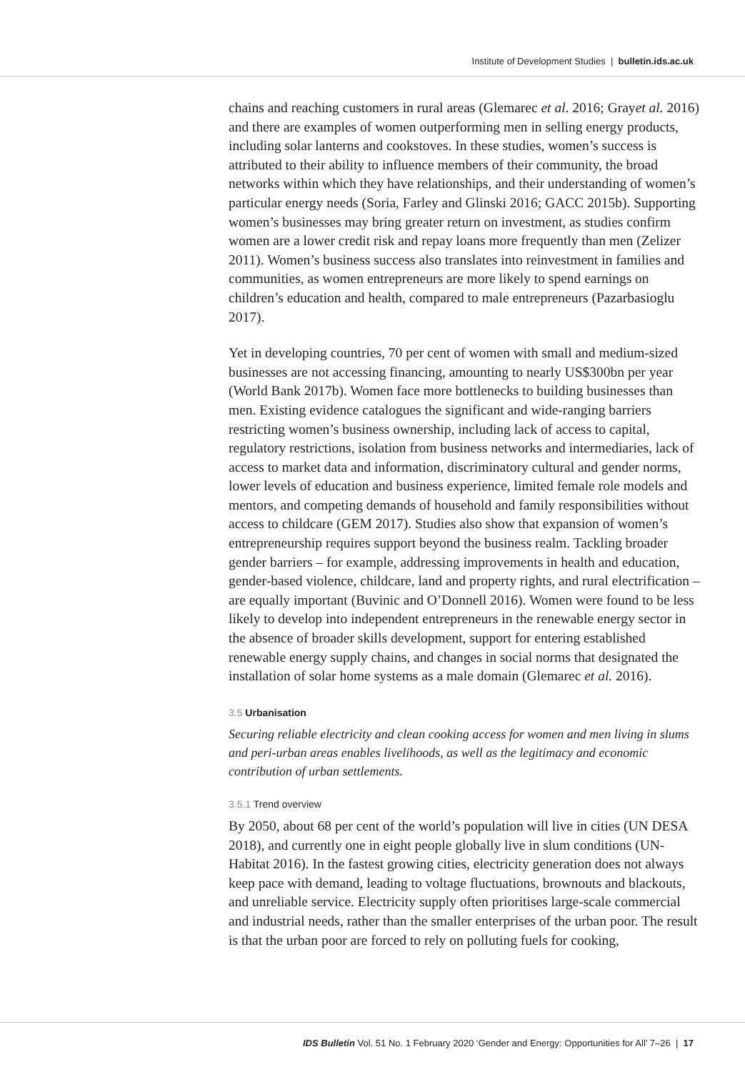Institute of Development Studies | bulletin.ids.ac.uk
chains and reaching customers in rural areas (Glemarec et al. 2016; Grayet al. 2016) and there are examples of women outperforming men in selling energy products, including solar lanterns and cookstoves. In these studies, women’s success is attributed to their ability to influence members of their community, the broad networks within which they have relationships, and their understanding of women’s particular energy needs (Soria, Farley and Glinski 2016; GACC 2015b). Supporting women’s businesses may bring greater return on investment, as studies confirm women are a lower credit risk and repay loans more frequently than men (Zelizer 2011). Women’s business success also translates into reinvestment in families and communities, as women entrepreneurs are more likely to spend earnings on children’s education and health, compared to male entrepreneurs (Pazarbasioglu 2017).
Yet in developing countries, 70 per cent of women with small and medium-sized businesses are not accessing financing, amounting to nearly US$300bn per year (World Bank 2017b). Women face more bottlenecks to building businesses than men. Existing evidence catalogues the significant and wide-ranging barriers restricting women’s business ownership, including lack of access to capital, regulatory restrictions, isolation from business networks and intermediaries, lack of access to market data and information, discriminatory cultural and gender norms, lower levels of education and business experience, limited female role models and mentors, and competing demands of household and family responsibilities without access to childcare (GEM 2017). Studies also show that expansion of women’s entrepreneurship requires support beyond the business realm. Tackling broader gender barriers – for example, addressing improvements in health and education, gender-based violence, childcare, land and property rights, and rural electrification – are equally important (Buvinic and O’Donnell 2016). Women were found to be less likely to develop into independent entrepreneurs in the renewable energy sector in the absence of broader skills development, support for entering established renewable energy supply chains, and changes in social norms that designated the installation of solar home systems as a male domain (Glemarec et al. 2016).
3.5 Urbanisation
Securing reliable electricity and clean cooking access for women and men living in slums and peri-urban areas enables livelihoods, as well as the legitimacy and economic contribution of urban settlements.
3.5.1 Trend overview
By 2050, about 68 per cent of the world’s population will live in cities (UN DESA 2018), and currently one in eight people globally live in slum conditions (UN-Habitat 2016). In the fastest growing cities, electricity generation does not always keep pace with demand, leading to voltage fluctuations, brownouts and blackouts, and unreliable service. Electricity supply often prioritises large-scale commercial and industrial needs, rather than the smaller enterprises of the urban poor. The result is that the urban poor are forced to rely on polluting fuels for cooking,
IDS Bulletin Vol. 51 No. 1 February 2020 ‘Gender and Energy: Opportunities for All’ 7–26 | 17